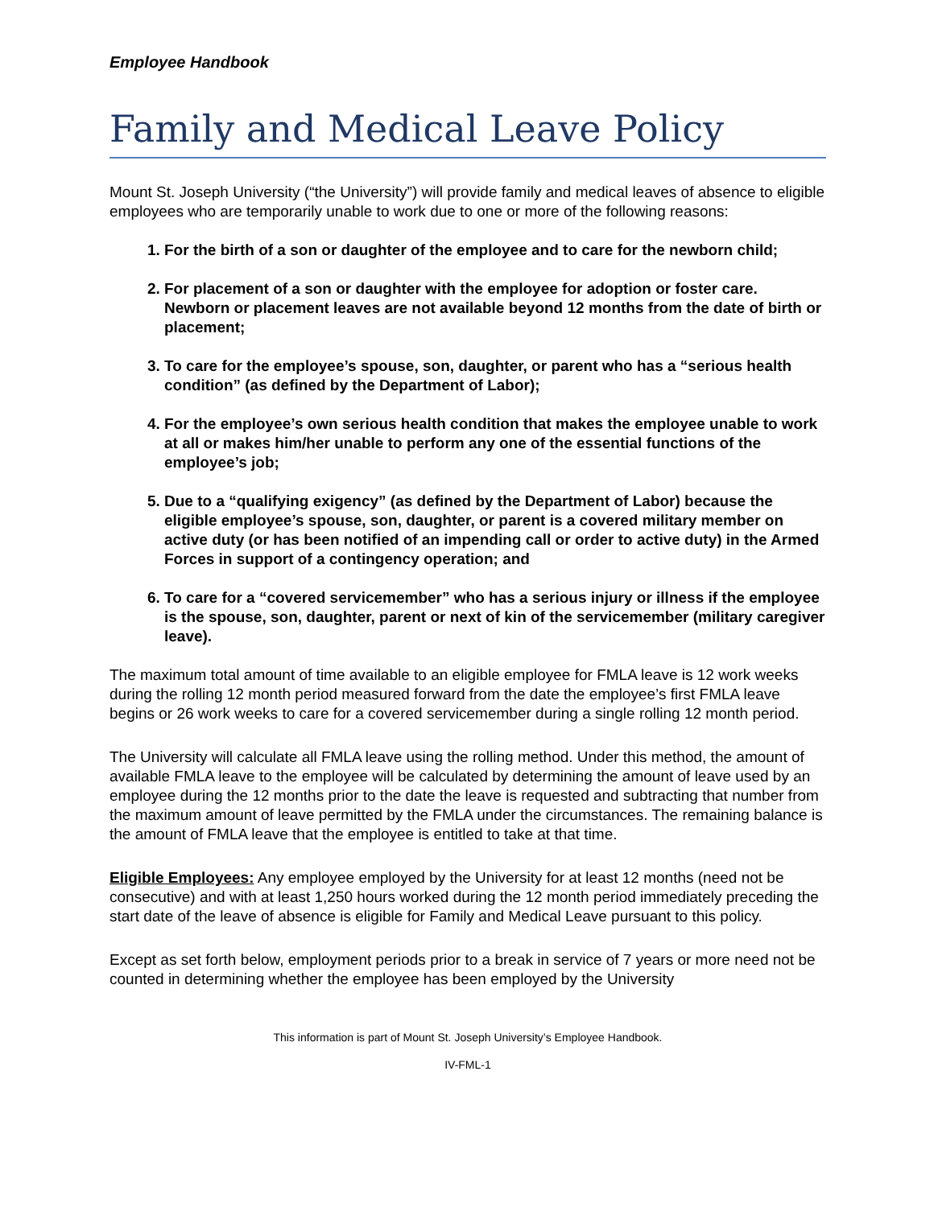Employee Handbook
Family and Medical Leave Policy
Mount St. Joseph University (“the University”) will provide family and medical leaves of absence to eligible employees who are temporarily unable to work due to one or more of the following reasons:
1. For the birth of a son or daughter of the employee and to care for the newborn child;
2. For placement of a son or daughter with the employee for adoption or foster care. Newborn or placement leaves are not available beyond 12 months from the date of birth or placement;
3. To care for the employee’s spouse, son, daughter, or parent who has a “serious health condition” (as defined by the Department of Labor);
4. For the employee’s own serious health condition that makes the employee unable to work at all or makes him/her unable to perform any one of the essential functions of the employee’s job;
5. Due to a “qualifying exigency” (as defined by the Department of Labor) because the eligible employee’s spouse, son, daughter, or parent is a covered military member on active duty (or has been notified of an impending call or order to active duty) in the Armed Forces in support of a contingency operation; and
6. To care for a “covered servicemember” who has a serious injury or illness if the employee is the spouse, son, daughter, parent or next of kin of the servicemember (military caregiver leave).
The maximum total amount of time available to an eligible employee for FMLA leave is 12 work weeks during the rolling 12 month period measured forward from the date the employee’s first FMLA leave begins or 26 work weeks to care for a covered servicemember during a single rolling 12 month period.
The University will calculate all FMLA leave using the rolling method. Under this method, the amount of available FMLA leave to the employee will be calculated by determining the amount of leave used by an employee during the 12 months prior to the date the leave is requested and subtracting that number from the maximum amount of leave permitted by the FMLA under the circumstances. The remaining balance is the amount of FMLA leave that the employee is entitled to take at that time.
Eligible Employees: Any employee employed by the University for at least 12 months (need not be consecutive) and with at least 1,250 hours worked during the 12 month period immediately preceding the start date of the leave of absence is eligible for Family and Medical Leave pursuant to this policy.
Except as set forth below, employment periods prior to a break in service of 7 years or more need not be counted in determining whether the employee has been employed by the University
This information is part of Mount St. Joseph University’s Employee Handbook.
IV-FML-1